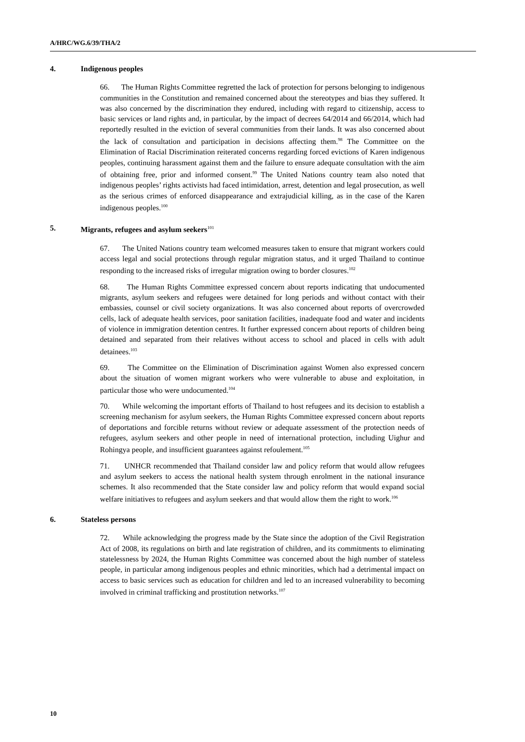A/HRC/WG.6/39/THA/2
4. Indigenous peoples
66. The Human Rights Committee regretted the lack of protection for persons belonging to indigenous communities in the Constitution and remained concerned about the stereotypes and bias they suffered. It was also concerned by the discrimination they endured, including with regard to citizenship, access to basic services or land rights and, in particular, by the impact of decrees 64/2014 and 66/2014, which had reportedly resulted in the eviction of several communities from their lands. It was also concerned about the lack of consultation and participation in decisions affecting them.<sup>98</sup> The Committee on the Elimination of Racial Discrimination reiterated concerns regarding forced evictions of Karen indigenous peoples, continuing harassment against them and the failure to ensure adequate consultation with the aim of obtaining free, prior and informed consent.<sup>99</sup> The United Nations country team also noted that indigenous peoples’ rights activists had faced intimidation, arrest, detention and legal prosecution, as well as the serious crimes of enforced disappearance and extrajudicial killing, as in the case of the Karen indigenous peoples.<sup>100</sup>
5. Migrants, refugees and asylum seekers<sup>101</sup>
67. The United Nations country team welcomed measures taken to ensure that migrant workers could access legal and social protections through regular migration status, and it urged Thailand to continue responding to the increased risks of irregular migration owing to border closures.<sup>102</sup>
68. The Human Rights Committee expressed concern about reports indicating that undocumented migrants, asylum seekers and refugees were detained for long periods and without contact with their embassies, counsel or civil society organizations. It was also concerned about reports of overcrowded cells, lack of adequate health services, poor sanitation facilities, inadequate food and water and incidents of violence in immigration detention centres. It further expressed concern about reports of children being detained and separated from their relatives without access to school and placed in cells with adult detainees.<sup>103</sup>
69. The Committee on the Elimination of Discrimination against Women also expressed concern about the situation of women migrant workers who were vulnerable to abuse and exploitation, in particular those who were undocumented.<sup>104</sup>
70. While welcoming the important efforts of Thailand to host refugees and its decision to establish a screening mechanism for asylum seekers, the Human Rights Committee expressed concern about reports of deportations and forcible returns without review or adequate assessment of the protection needs of refugees, asylum seekers and other people in need of international protection, including Uighur and Rohingya people, and insufficient guarantees against refoulement.<sup>105</sup>
71. UNHCR recommended that Thailand consider law and policy reform that would allow refugees and asylum seekers to access the national health system through enrolment in the national insurance schemes. It also recommended that the State consider law and policy reform that would expand social welfare initiatives to refugees and asylum seekers and that would allow them the right to work.<sup>106</sup>
6. Stateless persons
72. While acknowledging the progress made by the State since the adoption of the Civil Registration Act of 2008, its regulations on birth and late registration of children, and its commitments to eliminating statelessness by 2024, the Human Rights Committee was concerned about the high number of stateless people, in particular among indigenous peoples and ethnic minorities, which had a detrimental impact on access to basic services such as education for children and led to an increased vulnerability to becoming involved in criminal trafficking and prostitution networks.<sup>107</sup>
10